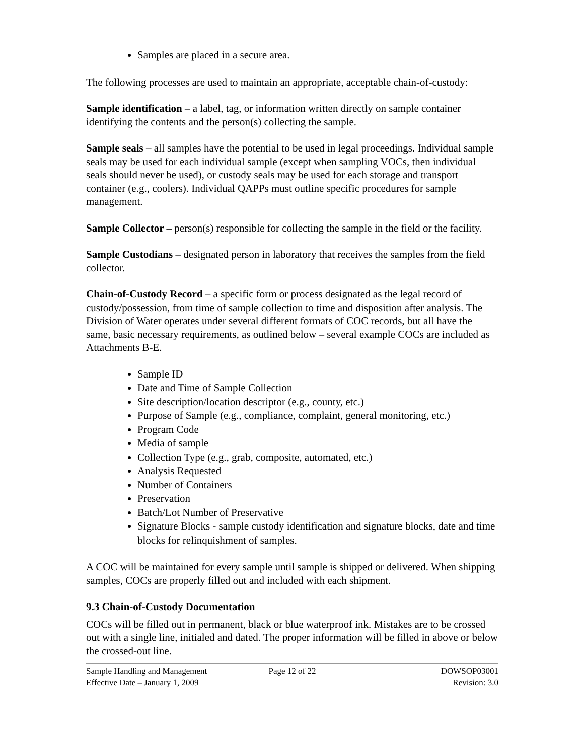Samples are placed in a secure area.
The following processes are used to maintain an appropriate, acceptable chain-of-custody:
Sample identification – a label, tag, or information written directly on sample container identifying the contents and the person(s) collecting the sample.
Sample seals – all samples have the potential to be used in legal proceedings. Individual sample seals may be used for each individual sample (except when sampling VOCs, then individual seals should never be used), or custody seals may be used for each storage and transport container (e.g., coolers). Individual QAPPs must outline specific procedures for sample management.
Sample Collector – person(s) responsible for collecting the sample in the field or the facility.
Sample Custodians – designated person in laboratory that receives the samples from the field collector.
Chain-of-Custody Record – a specific form or process designated as the legal record of custody/possession, from time of sample collection to time and disposition after analysis. The Division of Water operates under several different formats of COC records, but all have the same, basic necessary requirements, as outlined below – several example COCs are included as Attachments B-E.
Sample ID
Date and Time of Sample Collection
Site description/location descriptor (e.g., county, etc.)
Purpose of Sample (e.g., compliance, complaint, general monitoring, etc.)
Program Code
Media of sample
Collection Type (e.g., grab, composite, automated, etc.)
Analysis Requested
Number of Containers
Preservation
Batch/Lot Number of Preservative
Signature Blocks - sample custody identification and signature blocks, date and time blocks for relinquishment of samples.
A COC will be maintained for every sample until sample is shipped or delivered. When shipping samples, COCs are properly filled out and included with each shipment.
9.3 Chain-of-Custody Documentation
COCs will be filled out in permanent, black or blue waterproof ink. Mistakes are to be crossed out with a single line, initialed and dated. The proper information will be filled in above or below the crossed-out line.
Sample Handling and Management
Effective Date – January 1, 2009
Page 12 of 22
DOWSOP03001
Revision: 3.0